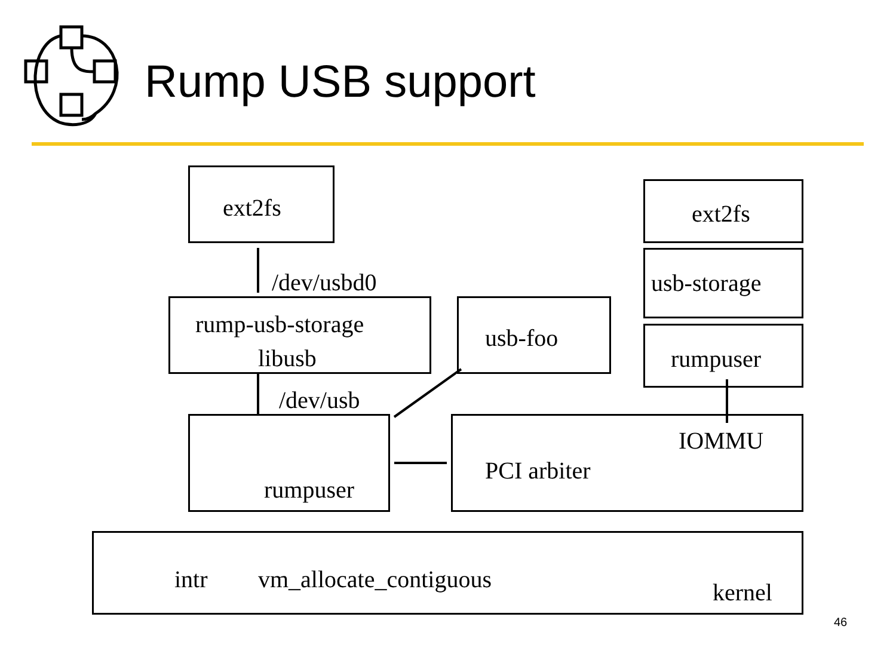Rump USB support
ext2fs
/dev/usbd0
rump-usb-storage
libusb
usb-foo
ext2fs
usb-storage
rumpuser
/dev/usb
rumpuser
IOMMU
PCI arbiter
intr vm_allocate_contiguous kernel
46